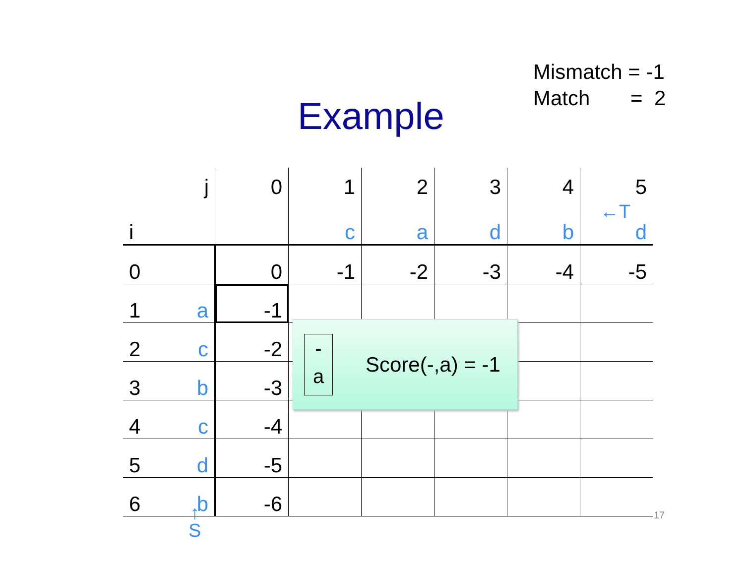Mismatch = -1
Match = 2
Example
| j | 0 | 1 | 2 | 3 | 4 | 5 |
| i | | c | a | d | b | d |
| 0 | 0 | -1 | -2 | -3 | -4 | -5 |
| 1 a | -1 | | | | | |
| 2 c | -2 | | | | | |
| 3 b | -3 | | | | | |
| 4 c | -4 | | | | | |
| 5 d | -5 | | | | | |
| 6 b | -6 | | | | | |
←T
-
a
Score(-,a) = -1
↑
S
17